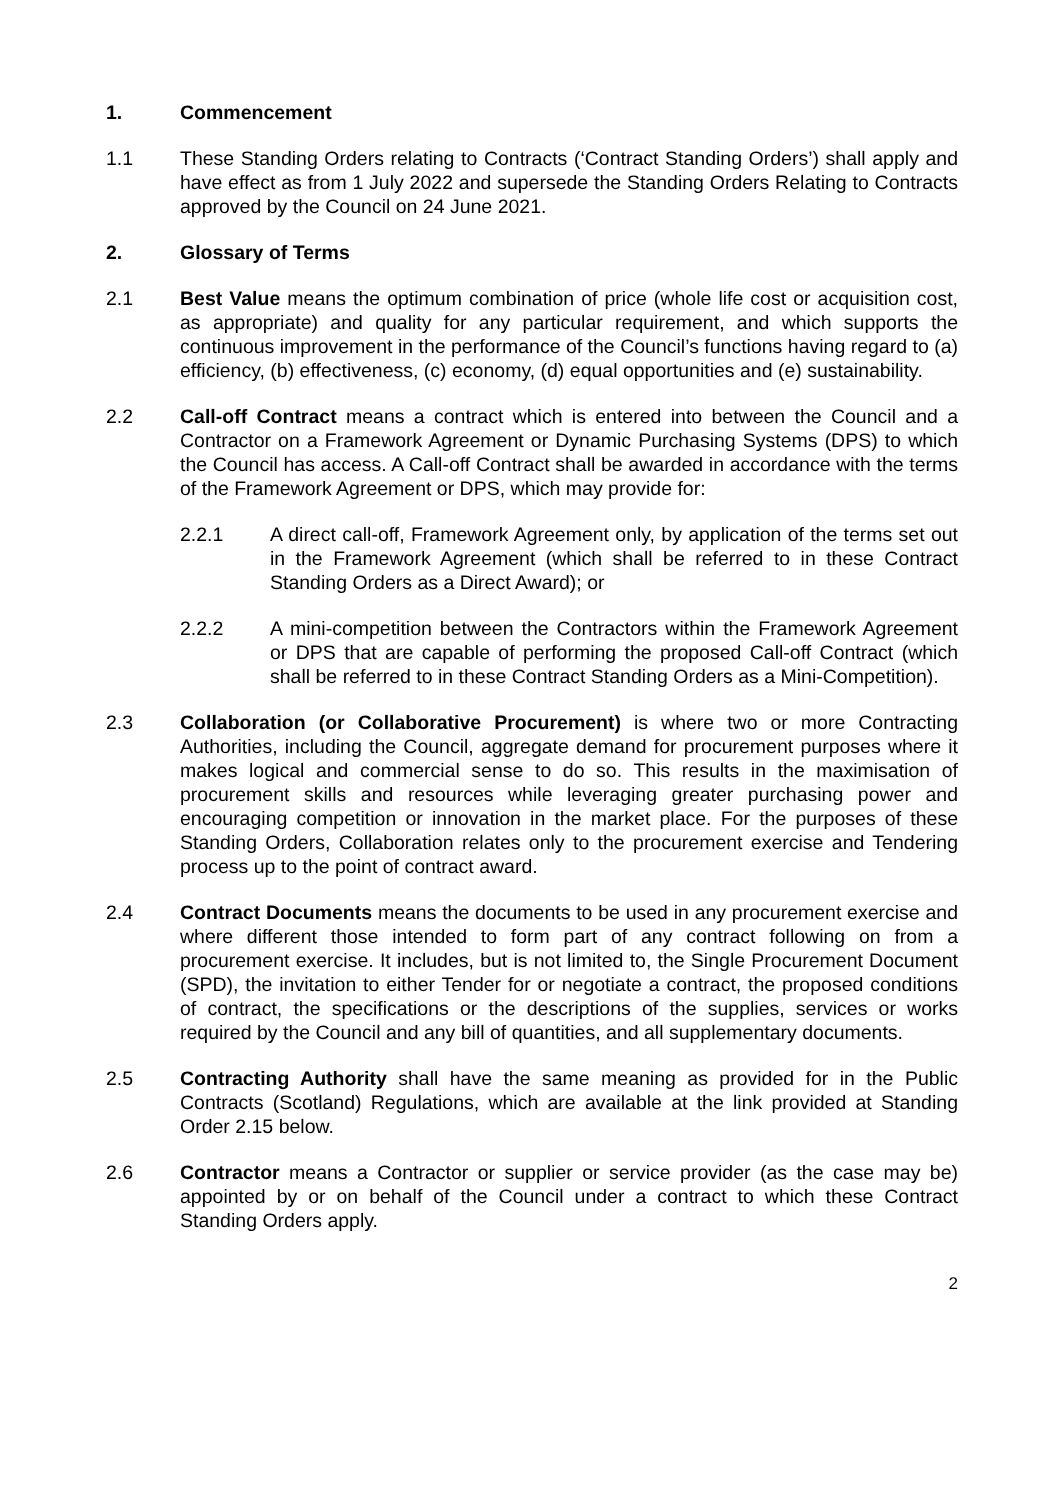1. Commencement
1.1 These Standing Orders relating to Contracts (‘Contract Standing Orders’) shall apply and have effect as from 1 July 2022 and supersede the Standing Orders Relating to Contracts approved by the Council on 24 June 2021.
2. Glossary of Terms
2.1 Best Value means the optimum combination of price (whole life cost or acquisition cost, as appropriate) and quality for any particular requirement, and which supports the continuous improvement in the performance of the Council’s functions having regard to (a) efficiency, (b) effectiveness, (c) economy, (d) equal opportunities and (e) sustainability.
2.2 Call-off Contract means a contract which is entered into between the Council and a Contractor on a Framework Agreement or Dynamic Purchasing Systems (DPS) to which the Council has access. A Call-off Contract shall be awarded in accordance with the terms of the Framework Agreement or DPS, which may provide for:
2.2.1 A direct call-off, Framework Agreement only, by application of the terms set out in the Framework Agreement (which shall be referred to in these Contract Standing Orders as a Direct Award); or
2.2.2 A mini-competition between the Contractors within the Framework Agreement or DPS that are capable of performing the proposed Call-off Contract (which shall be referred to in these Contract Standing Orders as a Mini-Competition).
2.3 Collaboration (or Collaborative Procurement) is where two or more Contracting Authorities, including the Council, aggregate demand for procurement purposes where it makes logical and commercial sense to do so. This results in the maximisation of procurement skills and resources while leveraging greater purchasing power and encouraging competition or innovation in the market place. For the purposes of these Standing Orders, Collaboration relates only to the procurement exercise and Tendering process up to the point of contract award.
2.4 Contract Documents means the documents to be used in any procurement exercise and where different those intended to form part of any contract following on from a procurement exercise. It includes, but is not limited to, the Single Procurement Document (SPD), the invitation to either Tender for or negotiate a contract, the proposed conditions of contract, the specifications or the descriptions of the supplies, services or works required by the Council and any bill of quantities, and all supplementary documents.
2.5 Contracting Authority shall have the same meaning as provided for in the Public Contracts (Scotland) Regulations, which are available at the link provided at Standing Order 2.15 below.
2.6 Contractor means a Contractor or supplier or service provider (as the case may be) appointed by or on behalf of the Council under a contract to which these Contract Standing Orders apply.
2